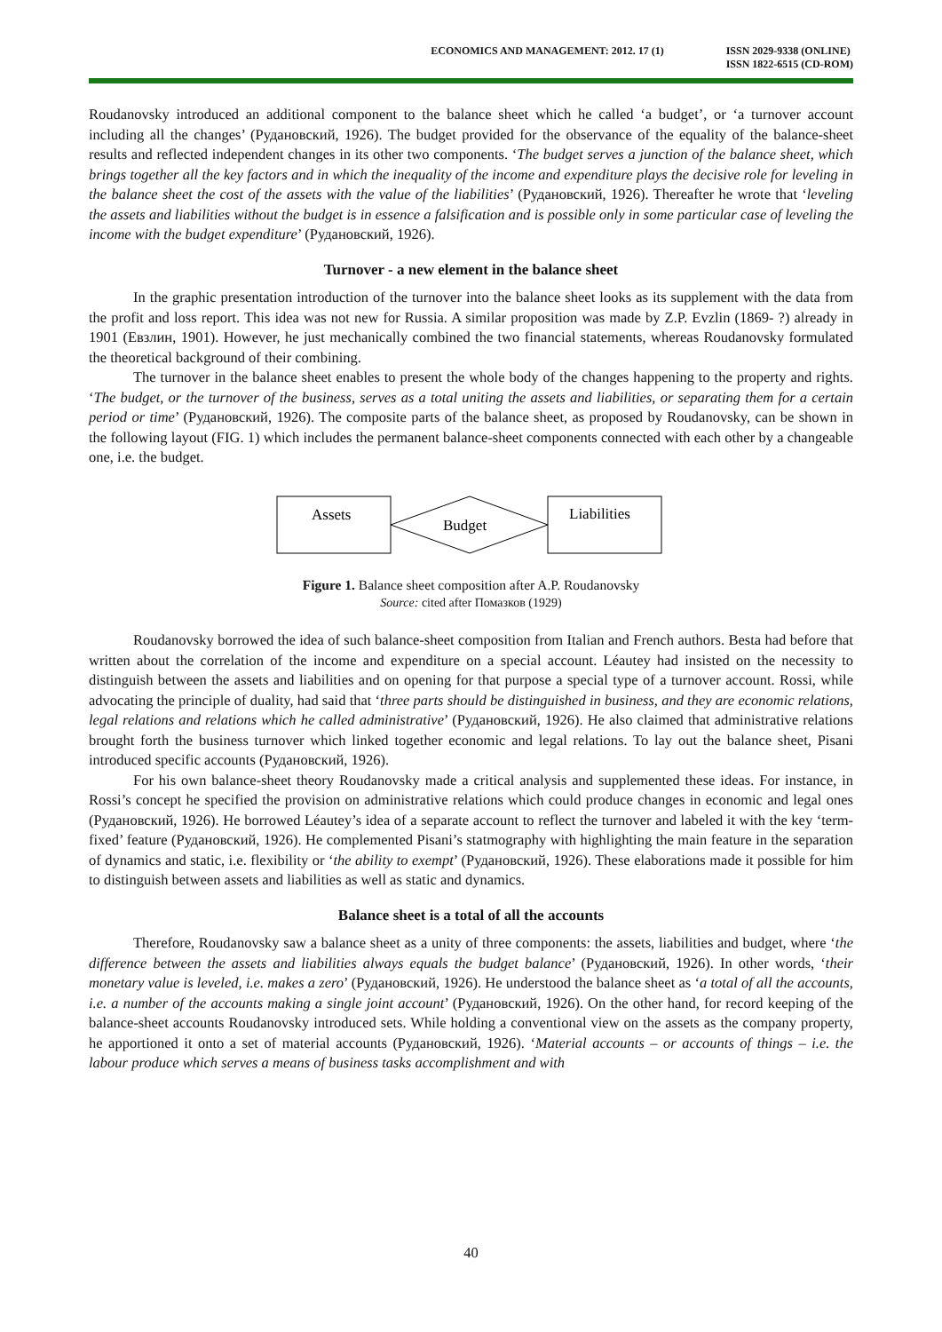ECONOMICS AND MANAGEMENT: 2012. 17 (1) ISSN 2029-9338 (ONLINE)
ISSN 1822-6515 (CD-ROM)
Roudanovsky introduced an additional component to the balance sheet which he called ‘a budget’, or ‘a turnover account including all the changes’ (Рудановский, 1926). The budget provided for the observance of the equality of the balance-sheet results and reflected independent changes in its other two components. ‘The budget serves a junction of the balance sheet, which brings together all the key factors and in which the inequality of the income and expenditure plays the decisive role for leveling in the balance sheet the cost of the assets with the value of the liabilities’ (Рудановский, 1926). Thereafter he wrote that ‘leveling the assets and liabilities without the budget is in essence a falsification and is possible only in some particular case of leveling the income with the budget expenditure’ (Рудановский, 1926).
Turnover - a new element in the balance sheet
In the graphic presentation introduction of the turnover into the balance sheet looks as its supplement with the data from the profit and loss report. This idea was not new for Russia. A similar proposition was made by Z.P. Evzlin (1869- ?) already in 1901 (Евзлин, 1901). However, he just mechanically combined the two financial statements, whereas Roudanovsky formulated the theoretical background of their combining.
The turnover in the balance sheet enables to present the whole body of the changes happening to the property and rights. ‘The budget, or the turnover of the business, serves as a total uniting the assets and liabilities, or separating them for a certain period or time’ (Рудановский, 1926). The composite parts of the balance sheet, as proposed by Roudanovsky, can be shown in the following layout (FIG. 1) which includes the permanent balance-sheet components connected with each other by a changeable one, i.e. the budget.
Assets
Liabilities
Budget
Figure 1. Balance sheet composition after A.P. Roudanovsky
Source: cited after Помазков (1929)
Roudanovsky borrowed the idea of such balance-sheet composition from Italian and French authors. Besta had before that written about the correlation of the income and expenditure on a special account. Léautey had insisted on the necessity to distinguish between the assets and liabilities and on opening for that purpose a special type of a turnover account. Rossi, while advocating the principle of duality, had said that ‘three parts should be distinguished in business, and they are economic relations, legal relations and relations which he called administrative’ (Рудановский, 1926). He also claimed that administrative relations brought forth the business turnover which linked together economic and legal relations. To lay out the balance sheet, Pisani introduced specific accounts (Рудановский, 1926).
For his own balance-sheet theory Roudanovsky made a critical analysis and supplemented these ideas. For instance, in Rossi’s concept he specified the provision on administrative relations which could produce changes in economic and legal ones (Рудановский, 1926). He borrowed Léautey’s idea of a separate account to reflect the turnover and labeled it with the key ‘term-fixed’ feature (Рудановский, 1926). He complemented Pisani’s statmography with highlighting the main feature in the separation of dynamics and static, i.e. flexibility or ‘the ability to exempt’ (Рудановский, 1926). These elaborations made it possible for him to distinguish between assets and liabilities as well as static and dynamics.
Balance sheet is a total of all the accounts
Therefore, Roudanovsky saw a balance sheet as a unity of three components: the assets, liabilities and budget, where ‘the difference between the assets and liabilities always equals the budget balance’ (Рудановский, 1926). In other words, ‘their monetary value is leveled, i.e. makes a zero’ (Рудановский, 1926). He understood the balance sheet as ‘a total of all the accounts, i.e. a number of the accounts making a single joint account’ (Рудановский, 1926). On the other hand, for record keeping of the balance-sheet accounts Roudanovsky introduced sets. While holding a conventional view on the assets as the company property, he apportioned it onto a set of material accounts (Рудановский, 1926). ‘Material accounts – or accounts of things – i.e. the labour produce which serves a means of business tasks accomplishment and with
40